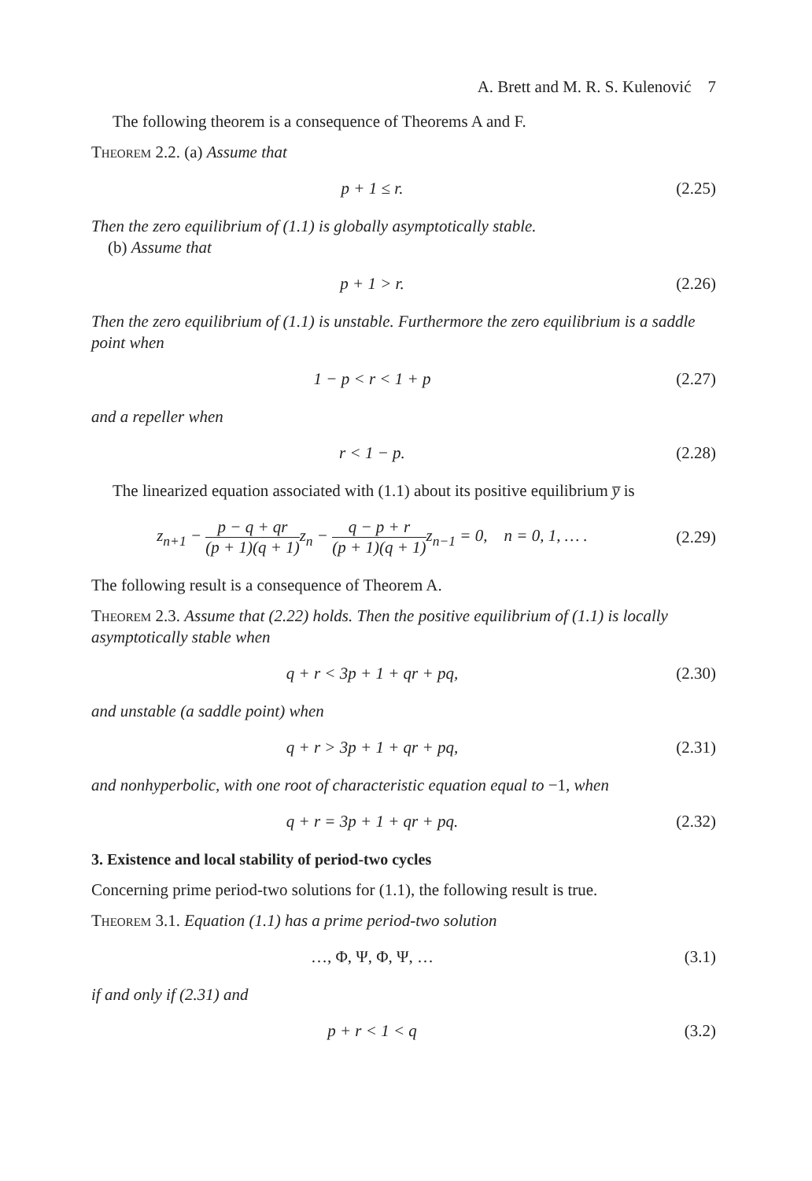A. Brett and M. R. S. Kulenović 7
The following theorem is a consequence of Theorems A and F.
Theorem 2.2. (a) Assume that
p + 1 ≤ r. (2.25)
Then the zero equilibrium of (1.1) is globally asymptotically stable.
(b) Assume that
p + 1 > r. (2.26)
Then the zero equilibrium of (1.1) is unstable. Furthermore the zero equilibrium is a saddle point when
1 − p < r < 1 + p (2.27)
and a repeller when
r < 1 − p. (2.28)
The linearized equation associated with (1.1) about its positive equilibrium y̅ is
z<sub>n+1</sub> − p − q + qr (p + 1)(q + 1) z<sub>n</sub> − q − p + r (p + 1)(q + 1) z<sub>n−1</sub> = 0, n = 0, 1, … . (2.29)
The following result is a consequence of Theorem A.
Theorem 2.3. Assume that (2.22) holds. Then the positive equilibrium of (1.1) is locally asymptotically stable when
q + r < 3p + 1 + qr + pq, (2.30)
and unstable (a saddle point) when
q + r > 3p + 1 + qr + pq, (2.31)
and nonhyperbolic, with one root of characteristic equation equal to −1, when
q + r = 3p + 1 + qr + pq. (2.32)
3. Existence and local stability of period-two cycles
Concerning prime period-two solutions for (1.1), the following result is true.
Theorem 3.1. Equation (1.1) has a prime period-two solution
…, Φ, Ψ, Φ, Ψ, … (3.1)
if and only if (2.31) and
p + r < 1 < q (3.2)